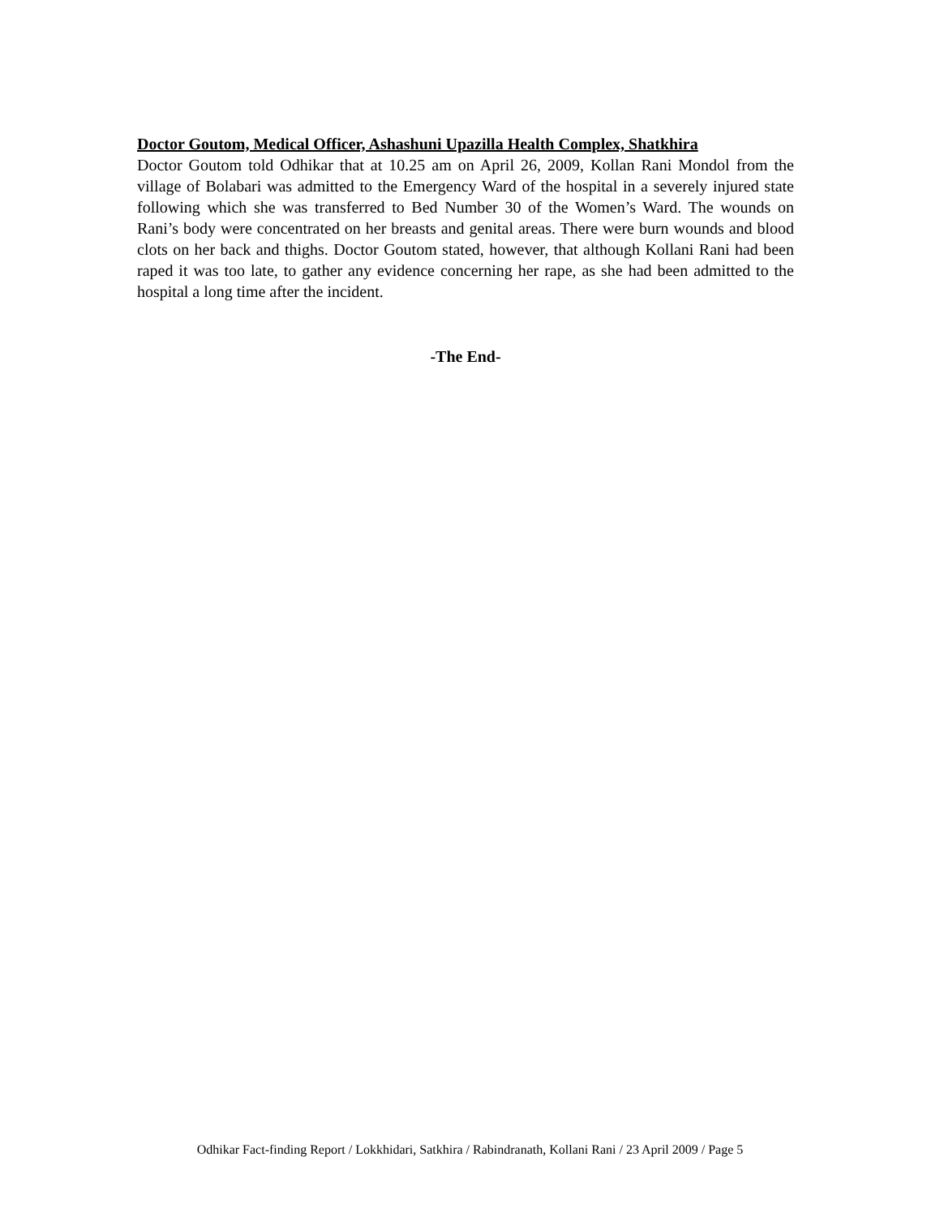Doctor Goutom, Medical Officer, Ashashuni Upazilla Health Complex, Shatkhira
Doctor Goutom told Odhikar that at 10.25 am on April 26, 2009, Kollan Rani Mondol from the village of Bolabari was admitted to the Emergency Ward of the hospital in a severely injured state following which she was transferred to Bed Number 30 of the Women’s Ward. The wounds on Rani’s body were concentrated on her breasts and genital areas. There were burn wounds and blood clots on her back and thighs. Doctor Goutom stated, however, that although Kollani Rani had been raped it was too late, to gather any evidence concerning her rape, as she had been admitted to the hospital a long time after the incident.
-The End-
Odhikar Fact-finding Report / Lokkhidari, Satkhira / Rabindranath, Kollani Rani / 23 April 2009 / Page 5